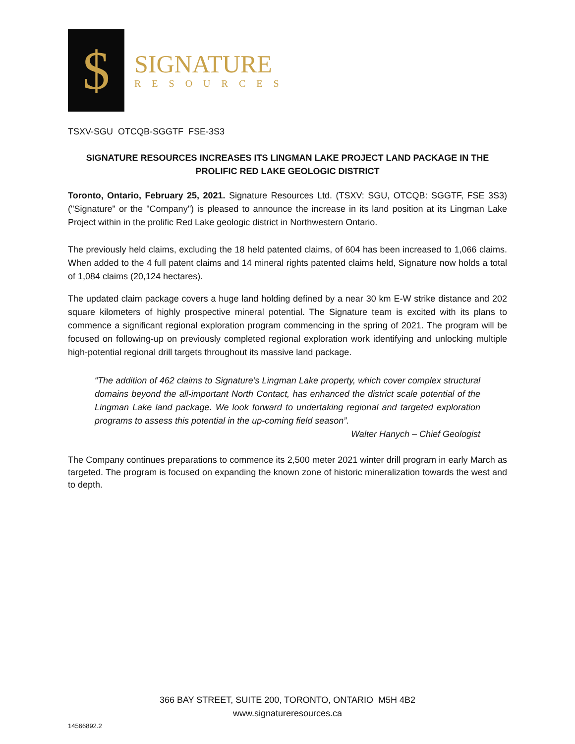$
SIGNATURE
RESOURCES
TSXV-SGU OTCQB-SGGTF FSE-3S3
SIGNATURE RESOURCES INCREASES ITS LINGMAN LAKE PROJECT LAND PACKAGE IN THE PROLIFIC RED LAKE GEOLOGIC DISTRICT
Toronto, Ontario, February 25, 2021. Signature Resources Ltd. (TSXV: SGU, OTCQB: SGGTF, FSE 3S3) ("Signature" or the "Company") is pleased to announce the increase in its land position at its Lingman Lake Project within in the prolific Red Lake geologic district in Northwestern Ontario.
The previously held claims, excluding the 18 held patented claims, of 604 has been increased to 1,066 claims. When added to the 4 full patent claims and 14 mineral rights patented claims held, Signature now holds a total of 1,084 claims (20,124 hectares).
The updated claim package covers a huge land holding defined by a near 30 km E-W strike distance and 202 square kilometers of highly prospective mineral potential. The Signature team is excited with its plans to commence a significant regional exploration program commencing in the spring of 2021. The program will be focused on following-up on previously completed regional exploration work identifying and unlocking multiple high-potential regional drill targets throughout its massive land package.
“The addition of 462 claims to Signature’s Lingman Lake property, which cover complex structural domains beyond the all-important North Contact, has enhanced the district scale potential of the Lingman Lake land package. We look forward to undertaking regional and targeted exploration programs to assess this potential in the up-coming field season”.
Walter Hanych – Chief Geologist
The Company continues preparations to commence its 2,500 meter 2021 winter drill program in early March as targeted. The program is focused on expanding the known zone of historic mineralization towards the west and to depth.
366 BAY STREET, SUITE 200, TORONTO, ONTARIO M5H 4B2
www.signatureresources.ca
14566892.2